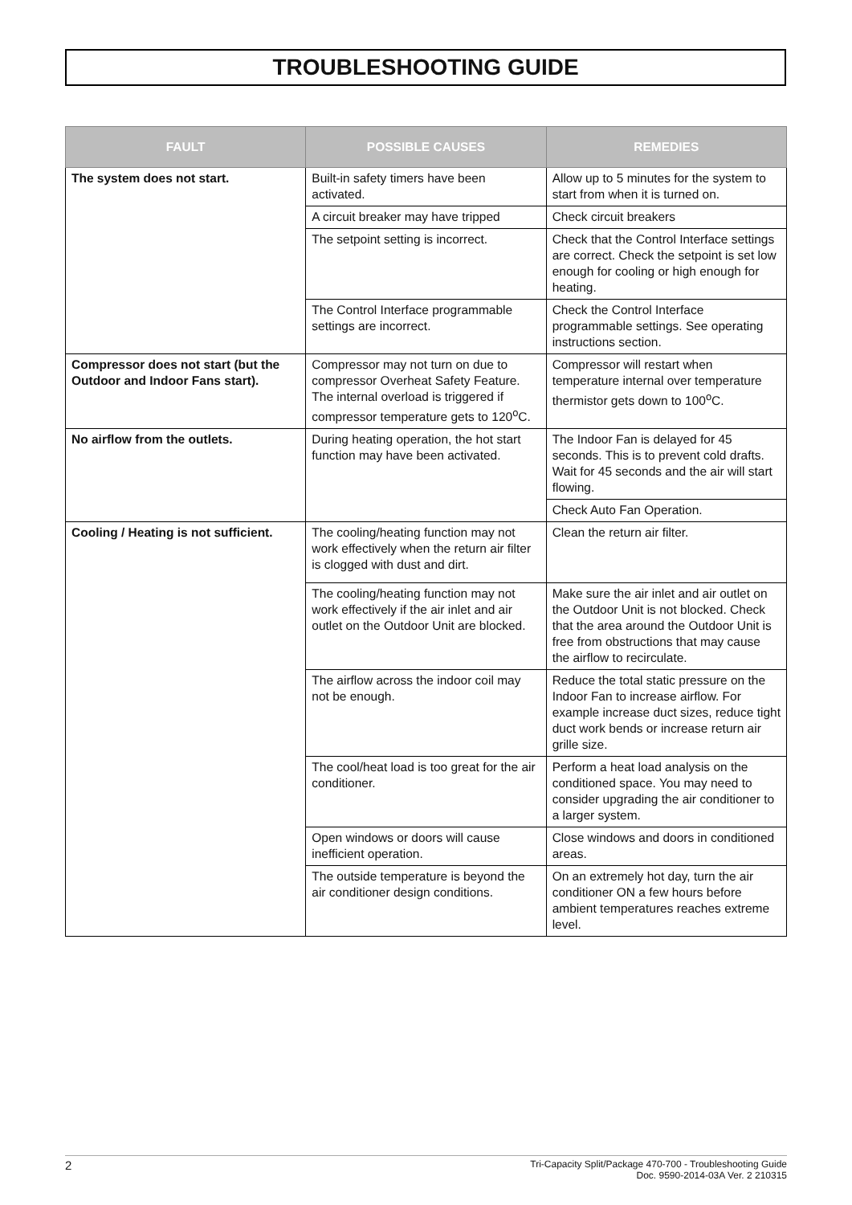TROUBLESHOOTING GUIDE
| FAULT | POSSIBLE CAUSES | REMEDIES |
| --- | --- | --- |
| The system does not start. | Built-in safety timers have been activated. | Allow up to 5 minutes for the system to start from when it is turned on. |
| | A circuit breaker may have tripped | Check circuit breakers |
| | The setpoint setting is incorrect. | Check that the Control Interface settings are correct. Check the setpoint is set low enough for cooling or high enough for heating. |
| | The Control Interface programmable settings are incorrect. | Check the Control Interface programmable settings. See operating instructions section. |
| Compressor does not start (but the Outdoor and Indoor Fans start). | Compressor may not turn on due to compressor Overheat Safety Feature. The internal overload is triggered if compressor temperature gets to 120<sup>o</sup>C. | Compressor will restart when temperature internal over temperature thermistor gets down to 100<sup>o</sup>C. |
| No airflow from the outlets. | During heating operation, the hot start function may have been activated. | The Indoor Fan is delayed for 45 seconds. This is to prevent cold drafts. Wait for 45 seconds and the air will start flowing. |
| | | Check Auto Fan Operation. |
| Cooling / Heating is not sufficient. | The cooling/heating function may not work effectively when the return air filter is clogged with dust and dirt. | Clean the return air filter. |
| | The cooling/heating function may not work effectively if the air inlet and air outlet on the Outdoor Unit are blocked. | Make sure the air inlet and air outlet on the Outdoor Unit is not blocked. Check that the area around the Outdoor Unit is free from obstructions that may cause the airflow to recirculate. |
| | The airflow across the indoor coil may not be enough. | Reduce the total static pressure on the Indoor Fan to increase airflow. For example increase duct sizes, reduce tight duct work bends or increase return air grille size. |
| | The cool/heat load is too great for the air conditioner. | Perform a heat load analysis on the conditioned space. You may need to consider upgrading the air conditioner to a larger system. |
| | Open windows or doors will cause inefficient operation. | Close windows and doors in conditioned areas. |
| | The outside temperature is beyond the air conditioner design conditions. | On an extremely hot day, turn the air conditioner ON a few hours before ambient temperatures reaches extreme level. |
2 Tri-Capacity Split/Package 470-700 - Troubleshooting Guide
Doc. 9590-2014-03A Ver. 2 210315